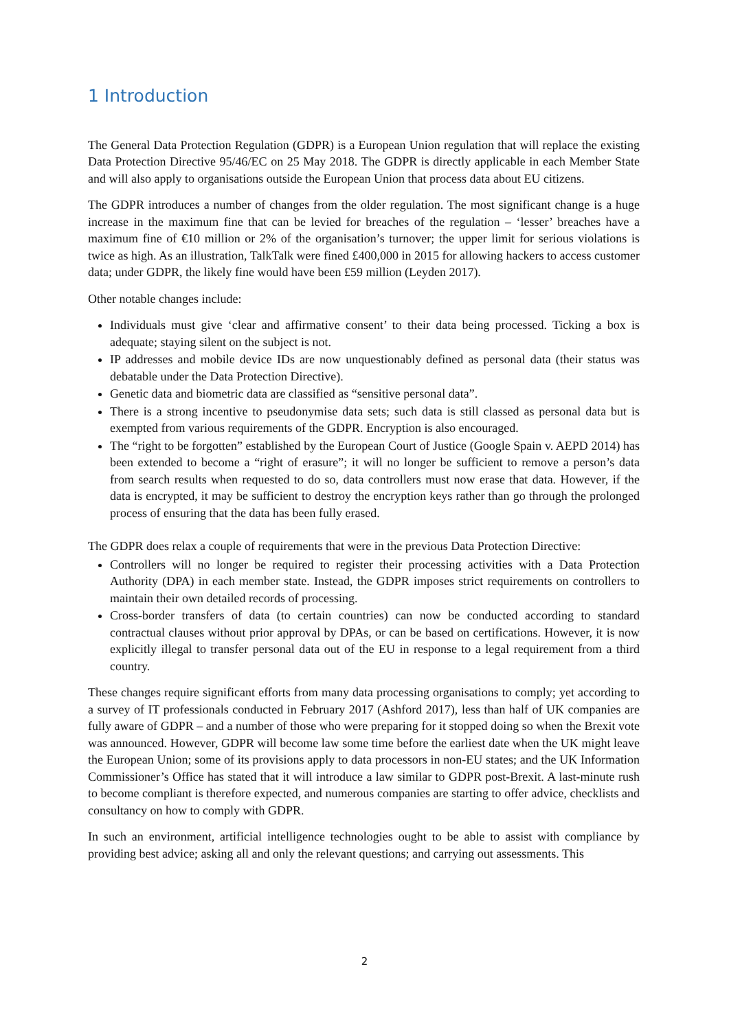1 Introduction
The General Data Protection Regulation (GDPR) is a European Union regulation that will replace the existing Data Protection Directive 95/46/EC on 25 May 2018. The GDPR is directly applicable in each Member State and will also apply to organisations outside the European Union that process data about EU citizens.
The GDPR introduces a number of changes from the older regulation. The most significant change is a huge increase in the maximum fine that can be levied for breaches of the regulation – ‘lesser’ breaches have a maximum fine of €10 million or 2% of the organisation’s turnover; the upper limit for serious violations is twice as high. As an illustration, TalkTalk were fined £400,000 in 2015 for allowing hackers to access customer data; under GDPR, the likely fine would have been £59 million (Leyden 2017).
Other notable changes include:
Individuals must give ‘clear and affirmative consent’ to their data being processed. Ticking a box is adequate; staying silent on the subject is not.
IP addresses and mobile device IDs are now unquestionably defined as personal data (their status was debatable under the Data Protection Directive).
Genetic data and biometric data are classified as “sensitive personal data”.
There is a strong incentive to pseudonymise data sets; such data is still classed as personal data but is exempted from various requirements of the GDPR. Encryption is also encouraged.
The “right to be forgotten” established by the European Court of Justice (Google Spain v. AEPD 2014) has been extended to become a “right of erasure”; it will no longer be sufficient to remove a person’s data from search results when requested to do so, data controllers must now erase that data. However, if the data is encrypted, it may be sufficient to destroy the encryption keys rather than go through the prolonged process of ensuring that the data has been fully erased.
The GDPR does relax a couple of requirements that were in the previous Data Protection Directive:
Controllers will no longer be required to register their processing activities with a Data Protection Authority (DPA) in each member state. Instead, the GDPR imposes strict requirements on controllers to maintain their own detailed records of processing.
Cross-border transfers of data (to certain countries) can now be conducted according to standard contractual clauses without prior approval by DPAs, or can be based on certifications. However, it is now explicitly illegal to transfer personal data out of the EU in response to a legal requirement from a third country.
These changes require significant efforts from many data processing organisations to comply; yet according to a survey of IT professionals conducted in February 2017 (Ashford 2017), less than half of UK companies are fully aware of GDPR – and a number of those who were preparing for it stopped doing so when the Brexit vote was announced. However, GDPR will become law some time before the earliest date when the UK might leave the European Union; some of its provisions apply to data processors in non-EU states; and the UK Information Commissioner’s Office has stated that it will introduce a law similar to GDPR post-Brexit. A last-minute rush to become compliant is therefore expected, and numerous companies are starting to offer advice, checklists and consultancy on how to comply with GDPR.
In such an environment, artificial intelligence technologies ought to be able to assist with compliance by providing best advice; asking all and only the relevant questions; and carrying out assessments. This
2